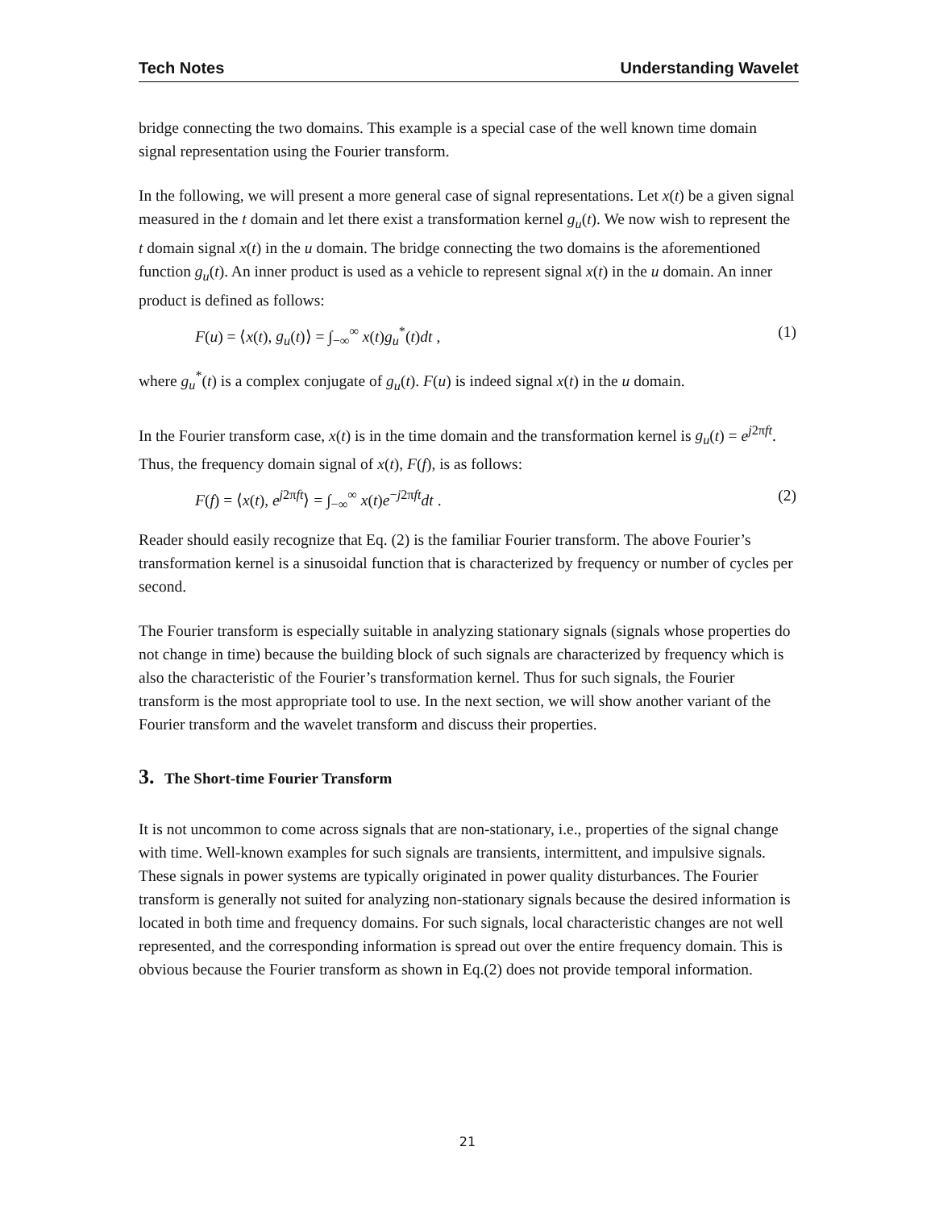Tech Notes Understanding Wavelet
bridge connecting the two domains. This example is a special case of the well known time domain signal representation using the Fourier transform.
In the following, we will present a more general case of signal representations. Let x(t) be a given signal measured in the t domain and let there exist a transformation kernel g<sub>u</sub>(t). We now wish to represent the t domain signal x(t) in the u domain. The bridge connecting the two domains is the aforementioned function g<sub>u</sub>(t). An inner product is used as a vehicle to represent signal x(t) in the u domain. An inner product is defined as follows:
F(u) = ⟨x(t), g<sub>u</sub>(t)⟩ = ∫<sub>−∞</sub><sup>∞</sup> x(t)g<sub>u</sub><sup>*</sup>(t)dt , (1)
where g<sub>u</sub><sup>*</sup>(t) is a complex conjugate of g<sub>u</sub>(t). F(u) is indeed signal x(t) in the u domain.
In the Fourier transform case, x(t) is in the time domain and the transformation kernel is g<sub>u</sub>(t) = e<sup>j2πft</sup>. Thus, the frequency domain signal of x(t), F(f), is as follows:
F(f) = ⟨x(t), e<sup>j2πft</sup>⟩ = ∫<sub>−∞</sub><sup>∞</sup> x(t)e<sup>−j2πft</sup>dt . (2)
Reader should easily recognize that Eq. (2) is the familiar Fourier transform. The above Fourier’s transformation kernel is a sinusoidal function that is characterized by frequency or number of cycles per second.
The Fourier transform is especially suitable in analyzing stationary signals (signals whose properties do not change in time) because the building block of such signals are characterized by frequency which is also the characteristic of the Fourier’s transformation kernel. Thus for such signals, the Fourier transform is the most appropriate tool to use. In the next section, we will show another variant of the Fourier transform and the wavelet transform and discuss their properties.
3. The Short-time Fourier Transform
It is not uncommon to come across signals that are non-stationary, i.e., properties of the signal change with time. Well-known examples for such signals are transients, intermittent, and impulsive signals. These signals in power systems are typically originated in power quality disturbances. The Fourier transform is generally not suited for analyzing non-stationary signals because the desired information is located in both time and frequency domains. For such signals, local characteristic changes are not well represented, and the corresponding information is spread out over the entire frequency domain. This is obvious because the Fourier transform as shown in Eq.(2) does not provide temporal information.
21